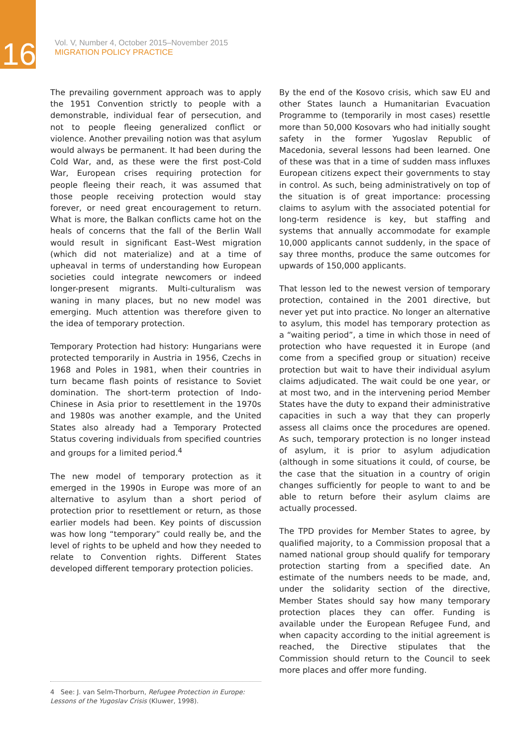16
Vol. V, Number 4, October 2015–November 2015
MIGRATION POLICY PRACTICE
The prevailing government approach was to apply the 1951 Convention strictly to people with a demonstrable, individual fear of persecution, and not to people fleeing generalized conflict or violence. Another prevailing notion was that asylum would always be permanent. It had been during the Cold War, and, as these were the first post-Cold War, European crises requiring protection for people fleeing their reach, it was assumed that those people receiving protection would stay forever, or need great encouragement to return. What is more, the Balkan conflicts came hot on the heals of concerns that the fall of the Berlin Wall would result in significant East–West migration (which did not materialize) and at a time of upheaval in terms of understanding how European societies could integrate newcomers or indeed longer-present migrants. Multi-culturalism was waning in many places, but no new model was emerging. Much attention was therefore given to the idea of temporary protection.
Temporary Protection had history: Hungarians were protected temporarily in Austria in 1956, Czechs in 1968 and Poles in 1981, when their countries in turn became flash points of resistance to Soviet domination. The short-term protection of Indo-Chinese in Asia prior to resettlement in the 1970s and 1980s was another example, and the United States also already had a Temporary Protected Status covering individuals from specified countries and groups for a limited period.<sup>4</sup>
The new model of temporary protection as it emerged in the 1990s in Europe was more of an alternative to asylum than a short period of protection prior to resettlement or return, as those earlier models had been. Key points of discussion was how long “temporary” could really be, and the level of rights to be upheld and how they needed to relate to Convention rights. Different States developed different temporary protection policies.
By the end of the Kosovo crisis, which saw EU and other States launch a Humanitarian Evacuation Programme to (temporarily in most cases) resettle more than 50,000 Kosovars who had initially sought safety in the former Yugoslav Republic of Macedonia, several lessons had been learned. One of these was that in a time of sudden mass influxes European citizens expect their governments to stay in control. As such, being administratively on top of the situation is of great importance: processing claims to asylum with the associated potential for long-term residence is key, but staffing and systems that annually accommodate for example 10,000 applicants cannot suddenly, in the space of say three months, produce the same outcomes for upwards of 150,000 applicants.
That lesson led to the newest version of temporary protection, contained in the 2001 directive, but never yet put into practice. No longer an alternative to asylum, this model has temporary protection as a “waiting period”, a time in which those in need of protection who have requested it in Europe (and come from a specified group or situation) receive protection but wait to have their individual asylum claims adjudicated. The wait could be one year, or at most two, and in the intervening period Member States have the duty to expand their administrative capacities in such a way that they can properly assess all claims once the procedures are opened. As such, temporary protection is no longer instead of asylum, it is prior to asylum adjudication (although in some situations it could, of course, be the case that the situation in a country of origin changes sufficiently for people to want to and be able to return before their asylum claims are actually processed.
The TPD provides for Member States to agree, by qualified majority, to a Commission proposal that a named national group should qualify for temporary protection starting from a specified date. An estimate of the numbers needs to be made, and, under the solidarity section of the directive, Member States should say how many temporary protection places they can offer. Funding is available under the European Refugee Fund, and when capacity according to the initial agreement is reached, the Directive stipulates that the Commission should return to the Council to seek more places and offer more funding.
4 See: J. van Selm-Thorburn, Refugee Protection in Europe: Lessons of the Yugoslav Crisis (Kluwer, 1998).